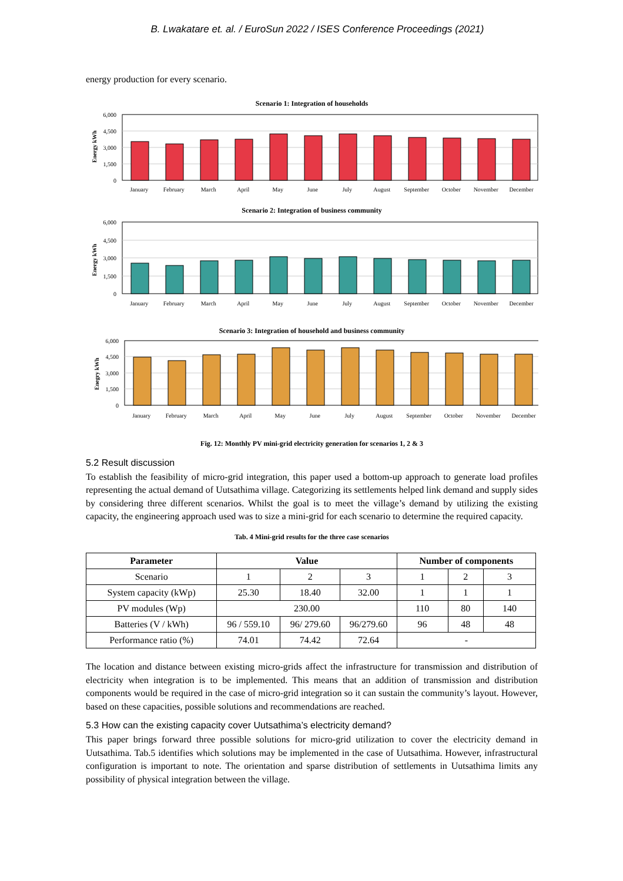B. Lwakatare et. al. / EuroSun 2022 / ISES Conference Proceedings (2021)
energy production for every scenario.
Scenario 1: Integration of households
6,000
4,500
3,000
1,500
0
Energy kWh
January February March April May June July August September October November December
Scenario 2: Integration of business community
6,000
4,500
3,000
1,500
0
Energy kWh
January February March April May June July August September October November December
Scenario 3: Integration of household and business community
6,000
4,500
3,000
1,500
0
Enegry kWh
January February March April May June July August September October November December
Fig. 12: Monthly PV mini-grid electricity generation for scenarios 1, 2 & 3
5.2 Result discussion
To establish the feasibility of micro-grid integration, this paper used a bottom-up approach to generate load profiles representing the actual demand of Uutsathima village. Categorizing its settlements helped link demand and supply sides by considering three different scenarios. Whilst the goal is to meet the village’s demand by utilizing the existing capacity, the engineering approach used was to size a mini-grid for each scenario to determine the required capacity.
Tab. 4 Mini-grid results for the three case scenarios
| Parameter | Value | | | Number of components | | |
| --- | --- | --- | --- | --- | --- | --- |
| Scenario | 1 | 2 | 3 | 1 | 2 | 3 |
| System capacity (kWp) | 25.30 | 18.40 | 32.00 | 1 | 1 | 1 |
| PV modules (Wp) | 230.00 | | | 110 | 80 | 140 |
| Batteries (V / kWh) | 96 / 559.10 | 96/ 279.60 | 96/279.60 | 96 | 48 | 48 |
| Performance ratio (%) | 74.01 | 74.42 | 72.64 | - | | |
The location and distance between existing micro-grids affect the infrastructure for transmission and distribution of electricity when integration is to be implemented. This means that an addition of transmission and distribution components would be required in the case of micro-grid integration so it can sustain the community’s layout. However, based on these capacities, possible solutions and recommendations are reached.
5.3 How can the existing capacity cover Uutsathima’s electricity demand?
This paper brings forward three possible solutions for micro-grid utilization to cover the electricity demand in Uutsathima. Tab.5 identifies which solutions may be implemented in the case of Uutsathima. However, infrastructural configuration is important to note. The orientation and sparse distribution of settlements in Uutsathima limits any possibility of physical integration between the village.